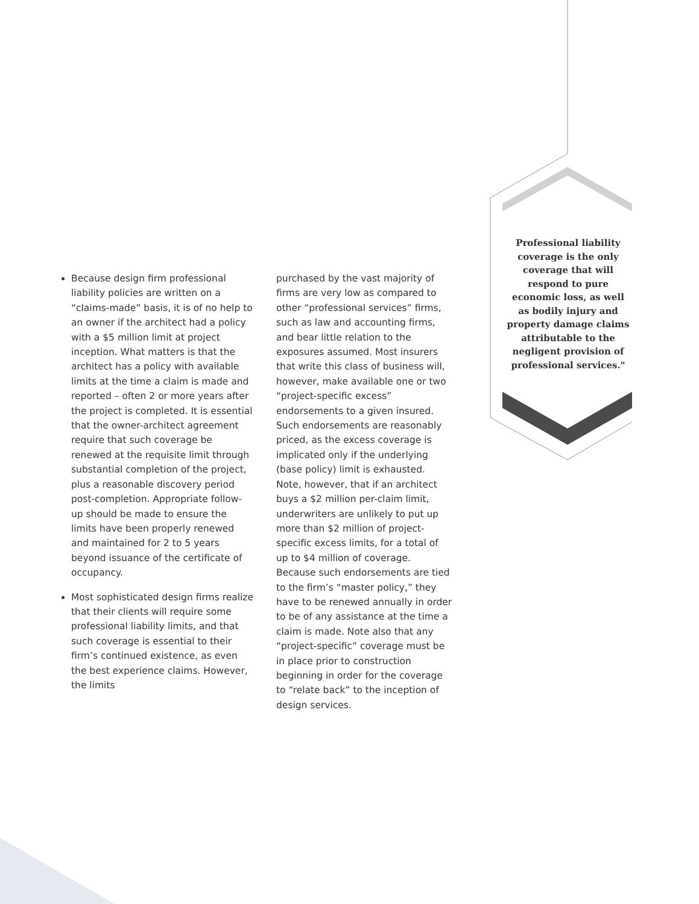Professional liability coverage is the only coverage that will respond to pure economic loss, as well as bodily injury and property damage claims attributable to the negligent provision of professional services."
Because design firm professional liability policies are written on a “claims-made” basis, it is of no help to an owner if the architect had a policy with a $5 million limit at project inception. What matters is that the architect has a policy with available limits at the time a claim is made and reported – often 2 or more years after the project is completed. It is essential that the owner-architect agreement require that such coverage be renewed at the requisite limit through substantial completion of the project, plus a reasonable discovery period post-completion. Appropriate follow-up should be made to ensure the limits have been properly renewed and maintained for 2 to 5 years beyond issuance of the certificate of occupancy.
Most sophisticated design firms realize that their clients will require some professional liability limits, and that such coverage is essential to their firm’s continued existence, as even the best experience claims. However, the limits
purchased by the vast majority of firms are very low as compared to other “professional services” firms, such as law and accounting firms, and bear little relation to the exposures assumed. Most insurers that write this class of business will, however, make available one or two “project-specific excess” endorsements to a given insured. Such endorsements are reasonably priced, as the excess coverage is implicated only if the underlying (base policy) limit is exhausted. Note, however, that if an architect buys a $2 million per-claim limit, underwriters are unlikely to put up more than $2 million of project-specific excess limits, for a total of up to $4 million of coverage. Because such endorsements are tied to the firm’s “master policy,” they have to be renewed annually in order to be of any assistance at the time a claim is made. Note also that any “project-specific” coverage must be in place prior to construction beginning in order for the coverage to “relate back” to the inception of design services.